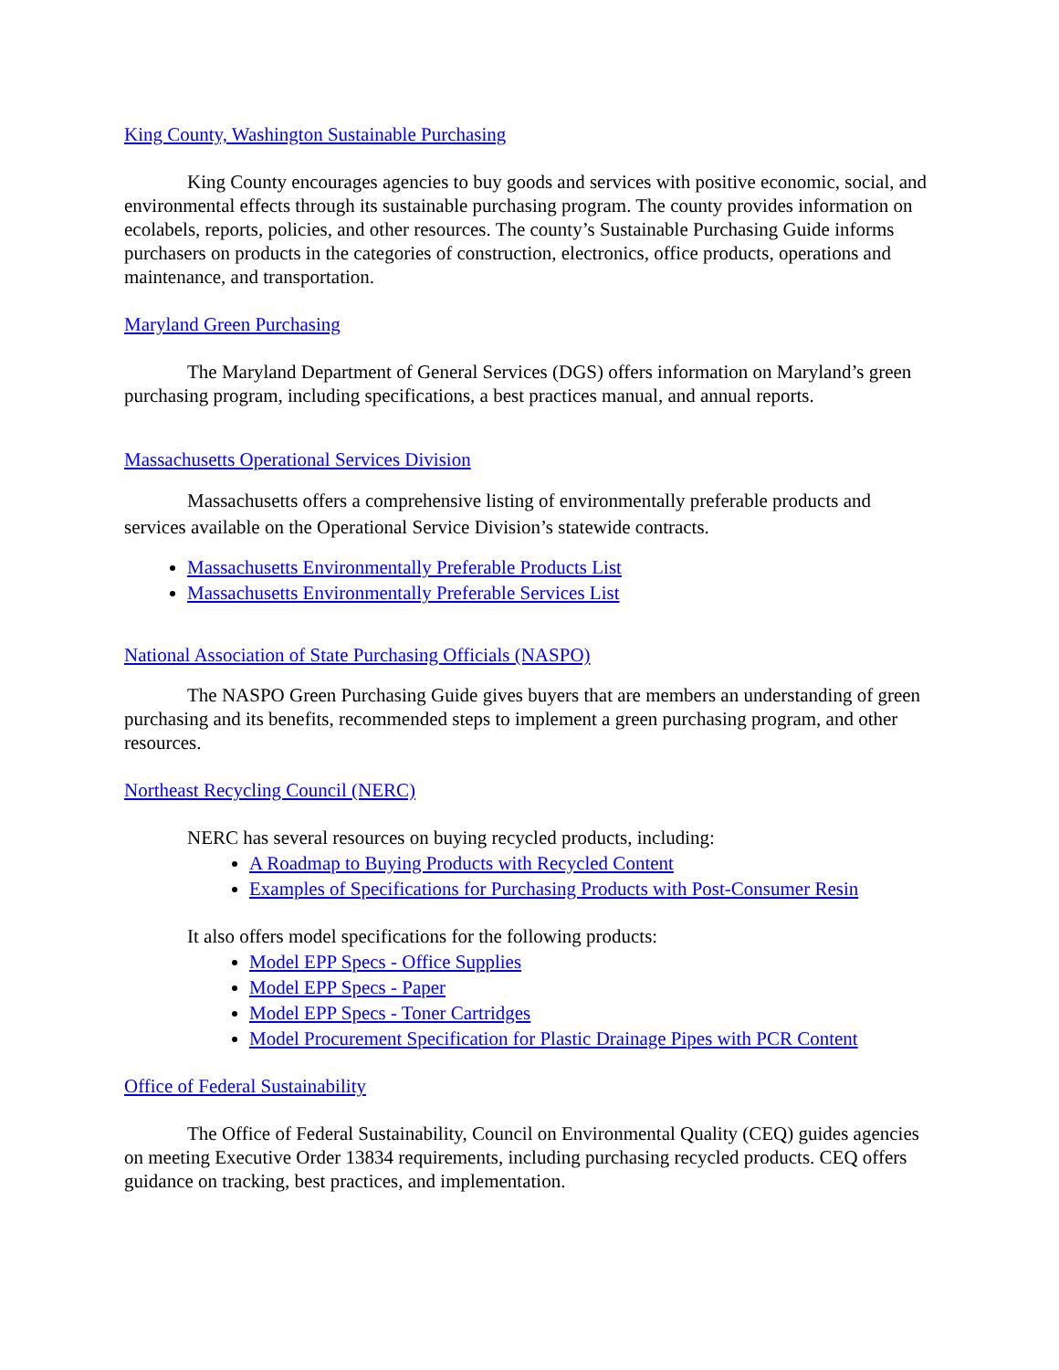King County, Washington Sustainable Purchasing
King County encourages agencies to buy goods and services with positive economic, social, and environmental effects through its sustainable purchasing program. The county provides information on ecolabels, reports, policies, and other resources. The county’s Sustainable Purchasing Guide informs purchasers on products in the categories of construction, electronics, office products, operations and maintenance, and transportation.
Maryland Green Purchasing
The Maryland Department of General Services (DGS) offers information on Maryland’s green purchasing program, including specifications, a best practices manual, and annual reports.
Massachusetts Operational Services Division
Massachusetts offers a comprehensive listing of environmentally preferable products and services available on the Operational Service Division’s statewide contracts.
Massachusetts Environmentally Preferable Products List
Massachusetts Environmentally Preferable Services List
National Association of State Purchasing Officials (NASPO)
The NASPO Green Purchasing Guide gives buyers that are members an understanding of green purchasing and its benefits, recommended steps to implement a green purchasing program, and other resources.
Northeast Recycling Council (NERC)
NERC has several resources on buying recycled products, including:
A Roadmap to Buying Products with Recycled Content
Examples of Specifications for Purchasing Products with Post-Consumer Resin
It also offers model specifications for the following products:
Model EPP Specs - Office Supplies
Model EPP Specs - Paper
Model EPP Specs - Toner Cartridges
Model Procurement Specification for Plastic Drainage Pipes with PCR Content
Office of Federal Sustainability
The Office of Federal Sustainability, Council on Environmental Quality (CEQ) guides agencies on meeting Executive Order 13834 requirements, including purchasing recycled products. CEQ offers guidance on tracking, best practices, and implementation.